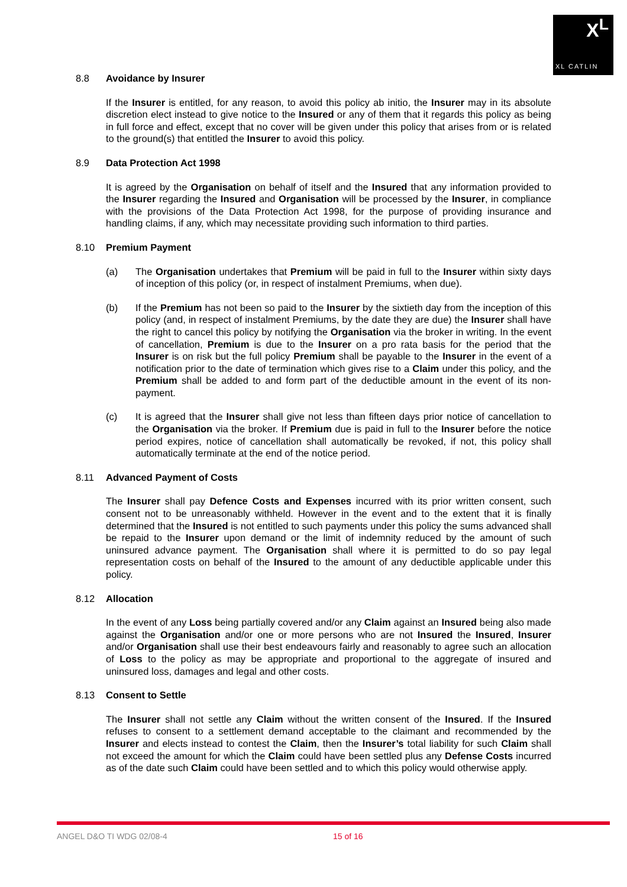X<sup>L</sup>
XL CATLIN
8.8 Avoidance by Insurer
If the Insurer is entitled, for any reason, to avoid this policy ab initio, the Insurer may in its absolute discretion elect instead to give notice to the Insured or any of them that it regards this policy as being in full force and effect, except that no cover will be given under this policy that arises from or is related to the ground(s) that entitled the Insurer to avoid this policy.
8.9 Data Protection Act 1998
It is agreed by the Organisation on behalf of itself and the Insured that any information provided to the Insurer regarding the Insured and Organisation will be processed by the Insurer, in compliance with the provisions of the Data Protection Act 1998, for the purpose of providing insurance and handling claims, if any, which may necessitate providing such information to third parties.
8.10 Premium Payment
(a) The Organisation undertakes that Premium will be paid in full to the Insurer within sixty days of inception of this policy (or, in respect of instalment Premiums, when due).
(b) If the Premium has not been so paid to the Insurer by the sixtieth day from the inception of this policy (and, in respect of instalment Premiums, by the date they are due) the Insurer shall have the right to cancel this policy by notifying the Organisation via the broker in writing. In the event of cancellation, Premium is due to the Insurer on a pro rata basis for the period that the Insurer is on risk but the full policy Premium shall be payable to the Insurer in the event of a notification prior to the date of termination which gives rise to a Claim under this policy, and the Premium shall be added to and form part of the deductible amount in the event of its non-payment.
(c) It is agreed that the Insurer shall give not less than fifteen days prior notice of cancellation to the Organisation via the broker. If Premium due is paid in full to the Insurer before the notice period expires, notice of cancellation shall automatically be revoked, if not, this policy shall automatically terminate at the end of the notice period.
8.11 Advanced Payment of Costs
The Insurer shall pay Defence Costs and Expenses incurred with its prior written consent, such consent not to be unreasonably withheld. However in the event and to the extent that it is finally determined that the Insured is not entitled to such payments under this policy the sums advanced shall be repaid to the Insurer upon demand or the limit of indemnity reduced by the amount of such uninsured advance payment. The Organisation shall where it is permitted to do so pay legal representation costs on behalf of the Insured to the amount of any deductible applicable under this policy.
8.12 Allocation
In the event of any Loss being partially covered and/or any Claim against an Insured being also made against the Organisation and/or one or more persons who are not Insured the Insured, Insurer and/or Organisation shall use their best endeavours fairly and reasonably to agree such an allocation of Loss to the policy as may be appropriate and proportional to the aggregate of insured and uninsured loss, damages and legal and other costs.
8.13 Consent to Settle
The Insurer shall not settle any Claim without the written consent of the Insured. If the Insured refuses to consent to a settlement demand acceptable to the claimant and recommended by the Insurer and elects instead to contest the Claim, then the Insurer’s total liability for such Claim shall not exceed the amount for which the Claim could have been settled plus any Defense Costs incurred as of the date such Claim could have been settled and to which this policy would otherwise apply.
ANGEL D&O TI WDG 02/08-4 15 of 16